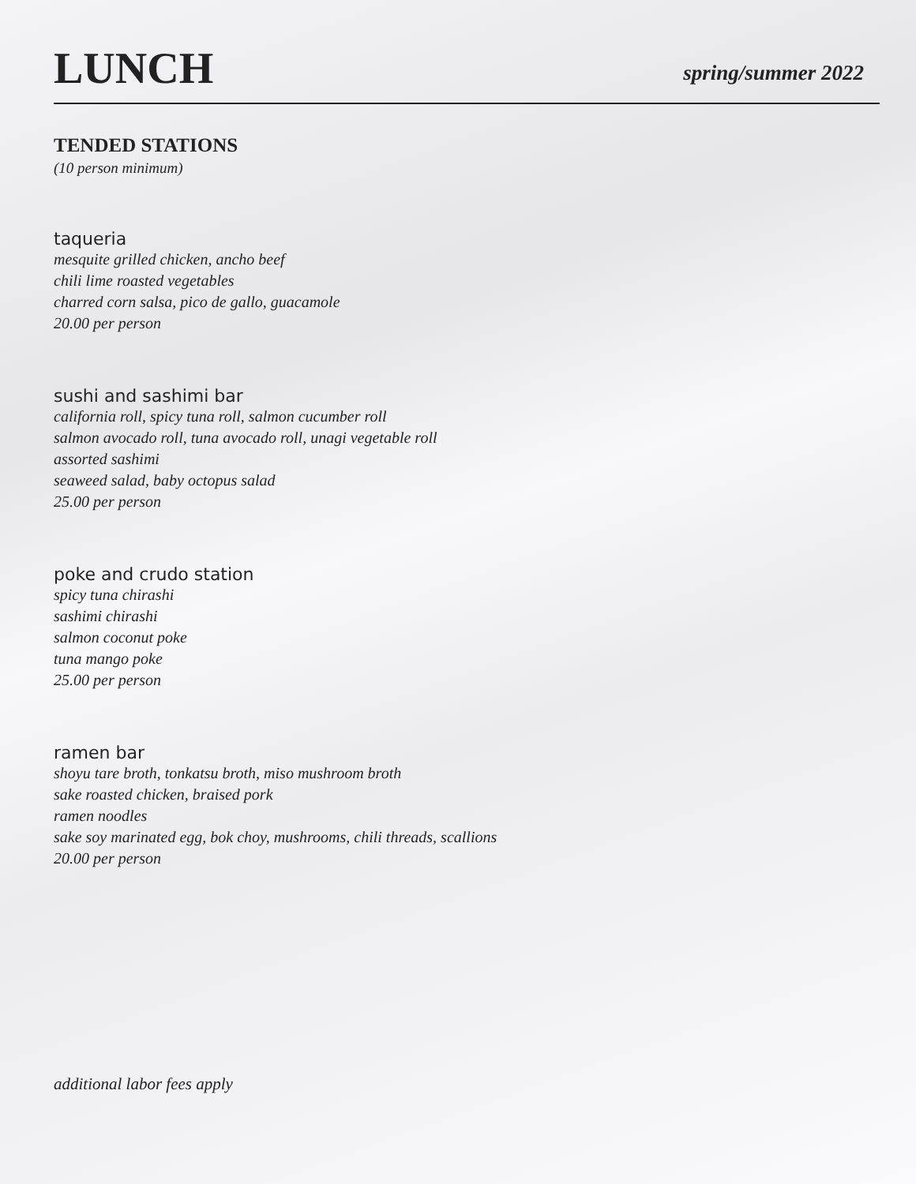LUNCH
spring/summer 2022
TENDED STATIONS
(10 person minimum)
taqueria
mesquite grilled chicken, ancho beef
chili lime roasted vegetables
charred corn salsa, pico de gallo, guacamole
20.00 per person
sushi and sashimi bar
california roll, spicy tuna roll, salmon cucumber roll
salmon avocado roll, tuna avocado roll, unagi vegetable roll
assorted sashimi
seaweed salad, baby octopus salad
25.00 per person
poke and crudo station
spicy tuna chirashi
sashimi chirashi
salmon coconut poke
tuna mango poke
25.00 per person
ramen bar
shoyu tare broth, tonkatsu broth, miso mushroom broth
sake roasted chicken, braised pork
ramen noodles
sake soy marinated egg, bok choy, mushrooms, chili threads, scallions
20.00 per person
additional labor fees apply